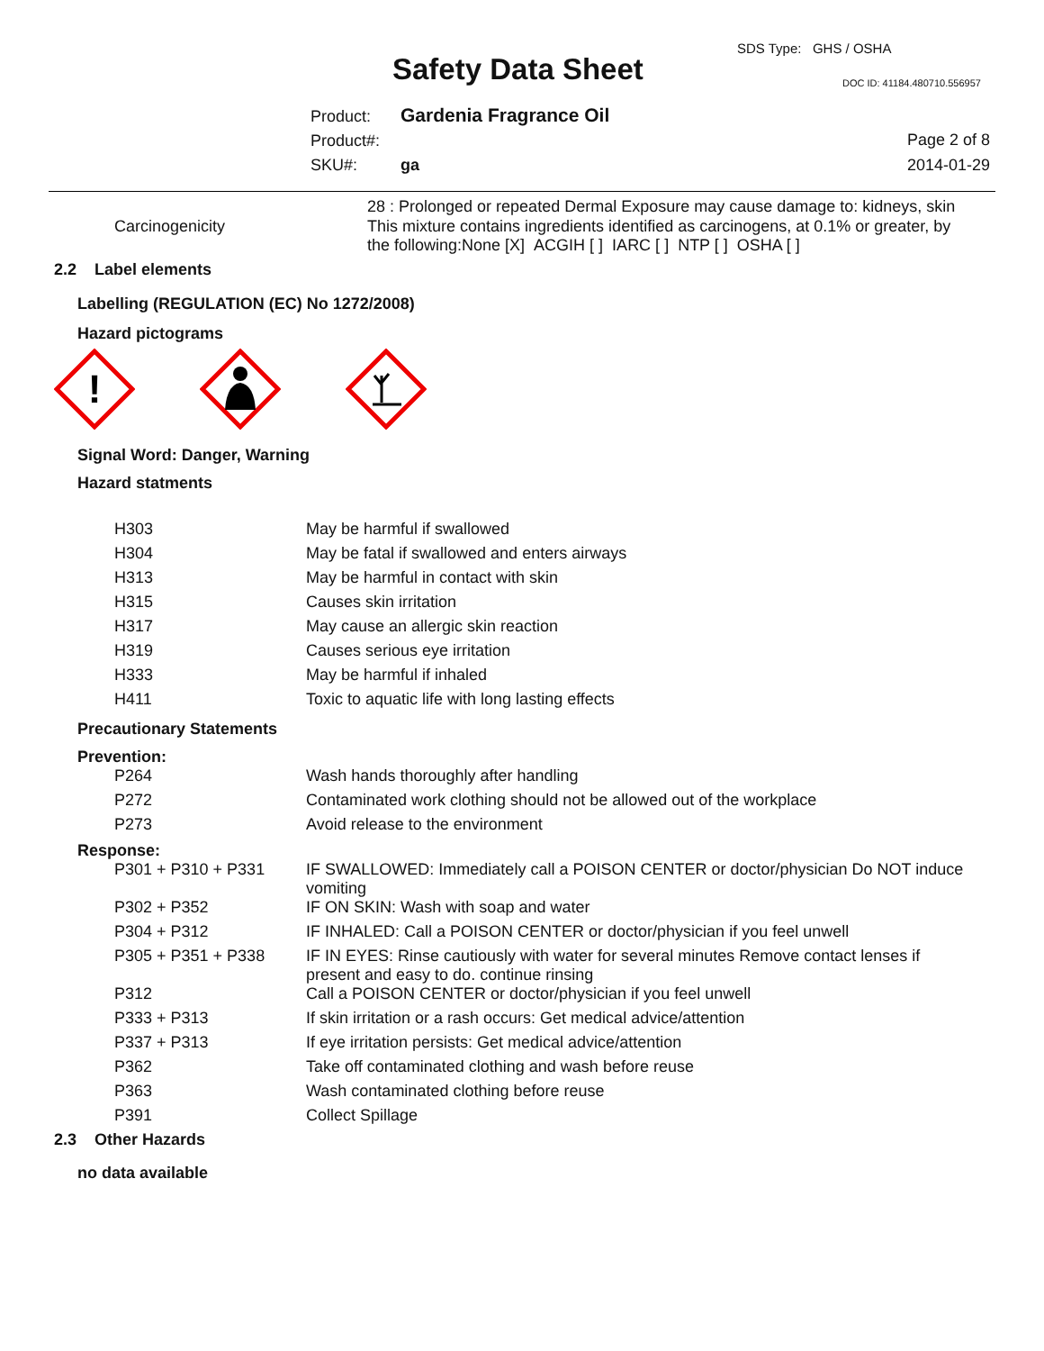SDS Type: GHS / OSHA
Safety Data Sheet DOC ID: 41184.480710.556957
Product: Gardenia Fragrance Oil
Product#:
SKU#: ga
Page 2 of 8
2014-01-29
28 : Prolonged or repeated Dermal Exposure may cause damage to: kidneys, skin
| Carcinogenicity | This mixture contains ingredients identified as carcinogens, at 0.1% or greater, by the following:None [X] ACGIH [ ] IARC [ ] NTP [ ] OSHA [ ] |
2.2 Label elements
Labelling (REGULATION (EC) No 1272/2008)
Hazard pictograms
!
Signal Word: Danger, Warning
Hazard statments
| H303 | May be harmful if swallowed |
| H304 | May be fatal if swallowed and enters airways |
| H313 | May be harmful in contact with skin |
| H315 | Causes skin irritation |
| H317 | May cause an allergic skin reaction |
| H319 | Causes serious eye irritation |
| H333 | May be harmful if inhaled |
| H411 | Toxic to aquatic life with long lasting effects |
Precautionary Statements
Prevention:
| P264 | Wash hands thoroughly after handling |
| P272 | Contaminated work clothing should not be allowed out of the workplace |
| P273 | Avoid release to the environment |
Response:
| P301 + P310 + P331 | IF SWALLOWED: Immediately call a POISON CENTER or doctor/physician Do NOT induce vomiting |
| P302 + P352 | IF ON SKIN: Wash with soap and water |
| P304 + P312 | IF INHALED: Call a POISON CENTER or doctor/physician if you feel unwell |
| P305 + P351 + P338 | IF IN EYES: Rinse cautiously with water for several minutes Remove contact lenses if present and easy to do. continue rinsing |
| P312 | Call a POISON CENTER or doctor/physician if you feel unwell |
| P333 + P313 | If skin irritation or a rash occurs: Get medical advice/attention |
| P337 + P313 | If eye irritation persists: Get medical advice/attention |
| P362 | Take off contaminated clothing and wash before reuse |
| P363 | Wash contaminated clothing before reuse |
| P391 | Collect Spillage |
2.3 Other Hazards
no data available